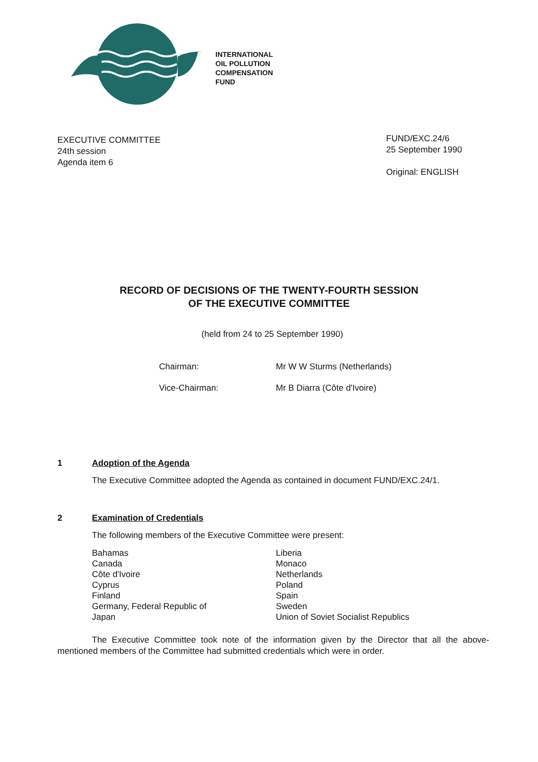INTERNATIONAL
OIL POLLUTION
COMPENSATION
FUND
EXECUTIVE COMMITTEE
24th session
Agenda item 6
FUND/EXC.24/6
25 September 1990
Original: ENGLISH
RECORD OF DECISIONS OF THE TWENTY-FOURTH SESSION
OF THE EXECUTIVE COMMITTEE
(held from 24 to 25 September 1990)
Chairman: Mr W W Sturms (Netherlands)
Vice-Chairman: Mr B Diarra (Côte d'Ivoire)
1 Adoption of the Agenda
The Executive Committee adopted the Agenda as contained in document FUND/EXC.24/1.
2 Examination of Credentials
The following members of the Executive Committee were present:
Bahamas
Canada
Côte d'Ivoire
Cyprus
Finland
Germany, Federal Republic of
Japan
Liberia
Monaco
Netherlands
Poland
Spain
Sweden
Union of Soviet Socialist Republics
The Executive Committee took note of the information given by the Director that all the above-mentioned members of the Committee had submitted credentials which were in order.